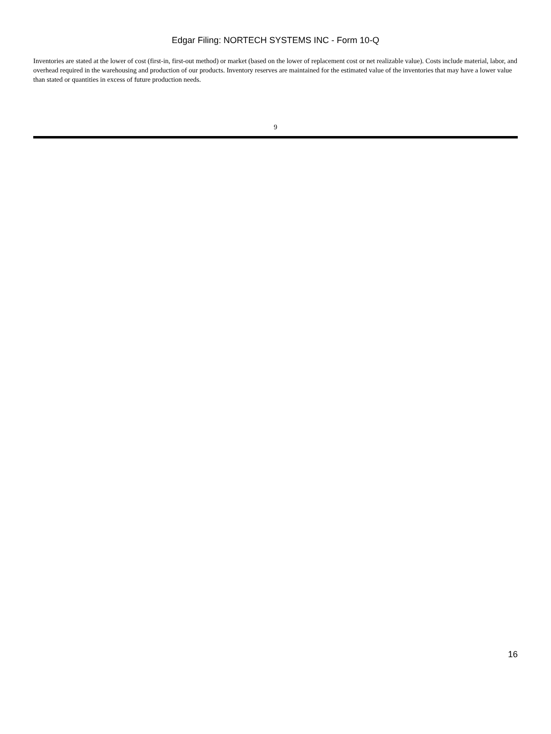Edgar Filing: NORTECH SYSTEMS INC - Form 10-Q
Inventories are stated at the lower of cost (first-in, first-out method) or market (based on the lower of replacement cost or net realizable value). Costs include material, labor, and overhead required in the warehousing and production of our products. Inventory reserves are maintained for the estimated value of the inventories that may have a lower value than stated or quantities in excess of future production needs.
9
16